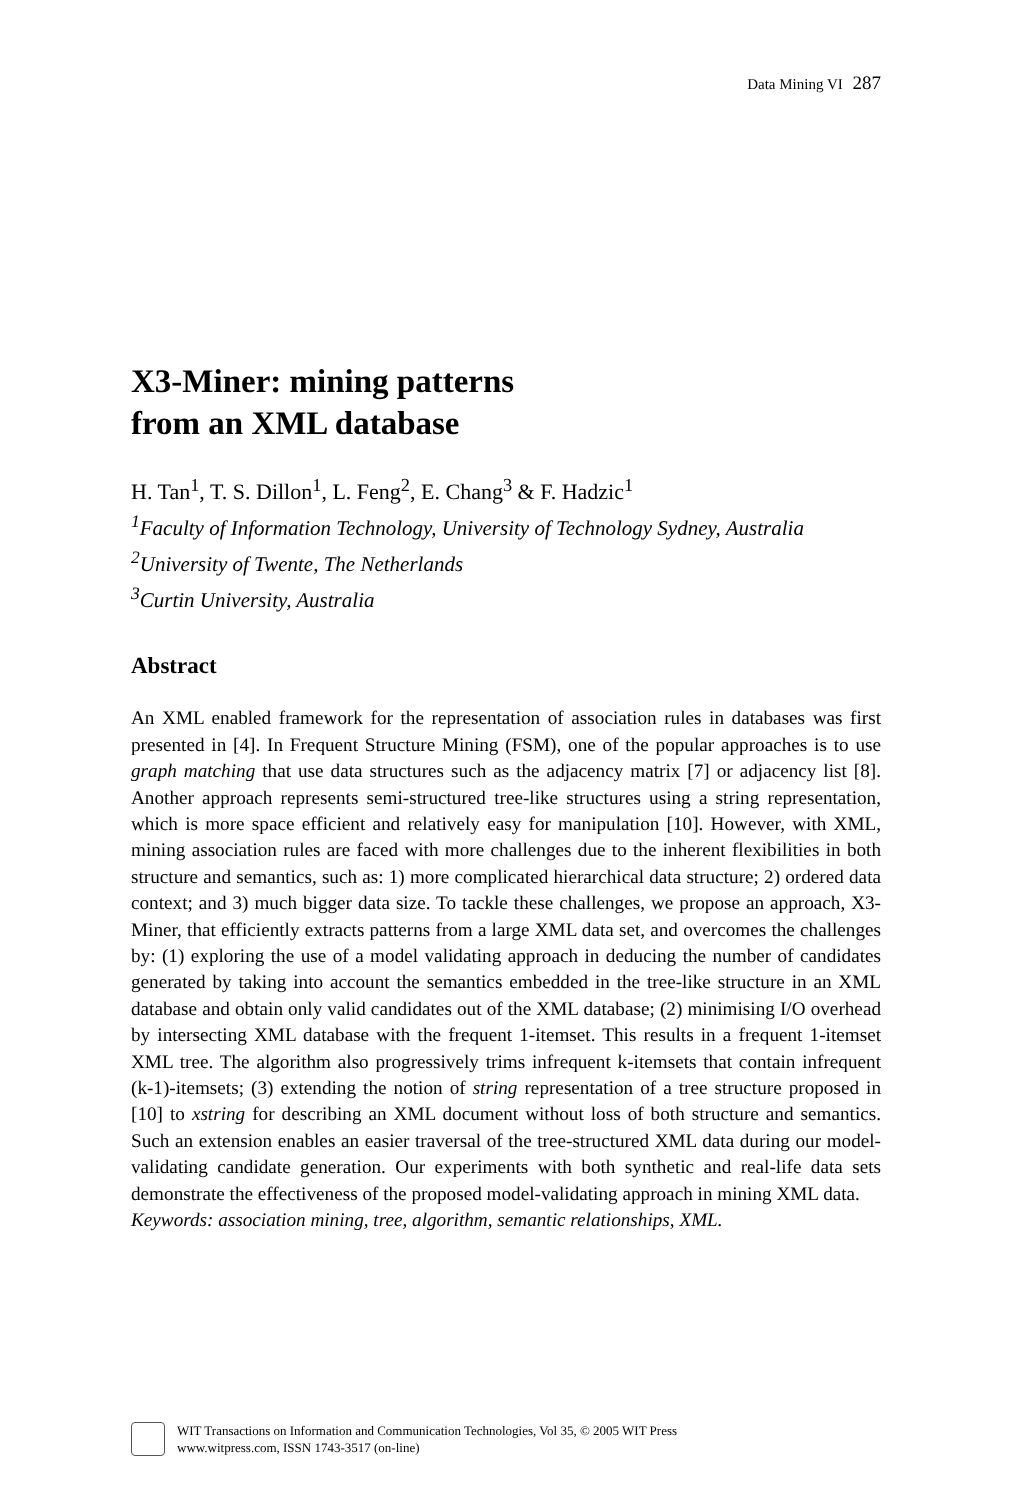Data Mining VI 287
X3-Miner: mining patterns
from an XML database
H. Tan<sup>1</sup>, T. S. Dillon<sup>1</sup>, L. Feng<sup>2</sup>, E. Chang<sup>3</sup> & F. Hadzic<sup>1</sup>
<sup>1</sup> Faculty of Information Technology, University of Technology Sydney, Australia
<sup>2</sup> University of Twente, The Netherlands
<sup>3</sup> Curtin University, Australia
Abstract
An XML enabled framework for the representation of association rules in databases was first presented in [4]. In Frequent Structure Mining (FSM), one of the popular approaches is to use graph matching that use data structures such as the adjacency matrix [7] or adjacency list [8]. Another approach represents semi-structured tree-like structures using a string representation, which is more space efficient and relatively easy for manipulation [10]. However, with XML, mining association rules are faced with more challenges due to the inherent flexibilities in both structure and semantics, such as: 1) more complicated hierarchical data structure; 2) ordered data context; and 3) much bigger data size. To tackle these challenges, we propose an approach, X3-Miner, that efficiently extracts patterns from a large XML data set, and overcomes the challenges by: (1) exploring the use of a model validating approach in deducing the number of candidates generated by taking into account the semantics embedded in the tree-like structure in an XML database and obtain only valid candidates out of the XML database; (2) minimising I/O overhead by intersecting XML database with the frequent 1-itemset. This results in a frequent 1-itemset XML tree. The algorithm also progressively trims infrequent k-itemsets that contain infrequent (k-1)-itemsets; (3) extending the notion of string representation of a tree structure proposed in [10] to xstring for describing an XML document without loss of both structure and semantics. Such an extension enables an easier traversal of the tree-structured XML data during our model-validating candidate generation. Our experiments with both synthetic and real-life data sets demonstrate the effectiveness of the proposed model-validating approach in mining XML data.
Keywords: association mining, tree, algorithm, semantic relationships, XML.
WIT Transactions on Information and Communication Technologies, Vol 35, © 2005 WIT Press
www.witpress.com, ISSN 1743-3517 (on-line)